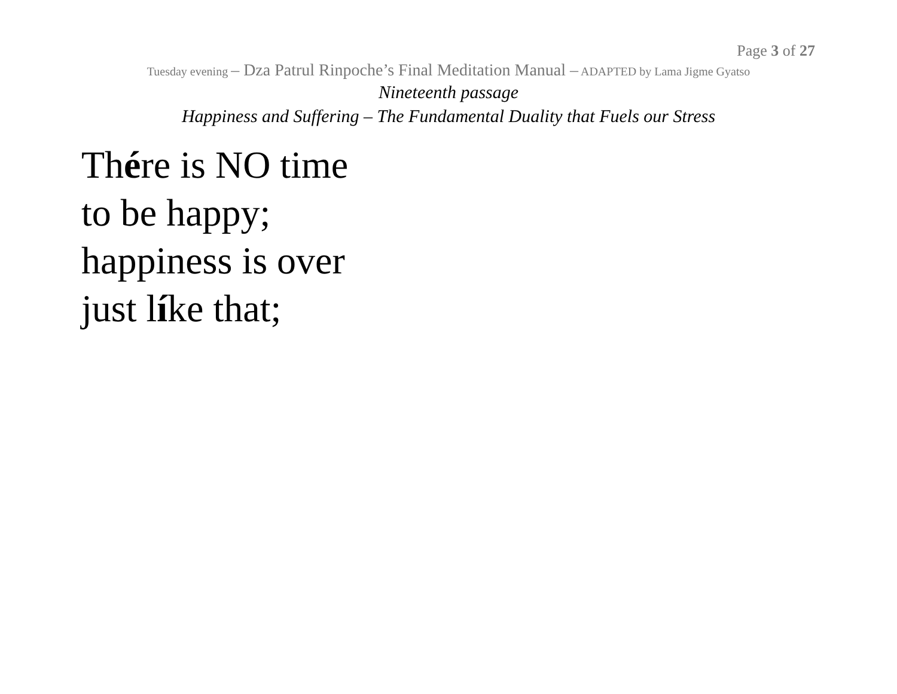Page 3 of 27
Tuesday evening – Dza Patrul Rinpoche’s Final Meditation Manual – ADAPTED by Lama Jigme Gyatso
Nineteenth passage
Happiness and Suffering – The Fundamental Duality that Fuels our Stress
Thére is NO time
to be happy;
happiness is over
just líke that;